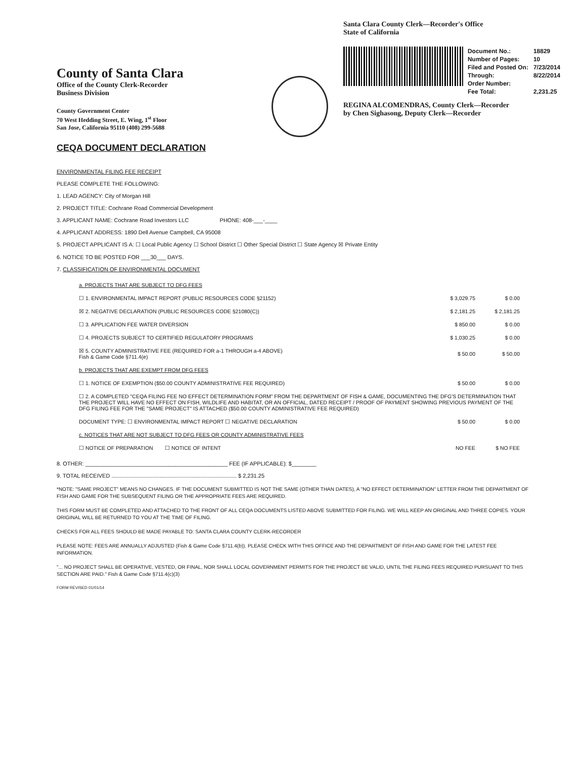County of Santa Clara
Office of the County Clerk-Recorder
Business Division
County Government Center
70 West Hedding Street, E. Wing, 1<sup>st</sup> Floor
San Jose, California 95110 (408) 299-5688
CEQA DOCUMENT DECLARATION
Santa Clara County Clerk—Recorder's Office
State of California
| Document No.: | 18829 |
| Number of Pages: | 10 |
| Filed and Posted On: | 7/23/2014 |
| Through: | 8/22/2014 |
| Order Number: | |
| Fee Total: | 2,231.25 |
REGINA ALCOMENDRAS, County Clerk—Recorder
by Chen Sighasong, Deputy Clerk—Recorder
ENVIRONMENTAL FILING FEE RECEIPT
PLEASE COMPLETE THE FOLLOWING:
1. LEAD AGENCY: City of Morgan Hill
2. PROJECT TITLE: Cochrane Road Commercial Development
3. APPLICANT NAME: Cochrane Road Investors LLC PHONE: 408-___-____
4. APPLICANT ADDRESS: 1890 Dell Avenue Campbell, CA 95008
5. PROJECT APPLICANT IS A: ☐ Local Public Agency ☐ School District ☐ Other Special District ☐ State Agency ☒ Private Entity
6. NOTICE TO BE POSTED FOR ___30___ DAYS.
7. CLASSIFICATION OF ENVIRONMENTAL DOCUMENT
| a. PROJECTS THAT ARE SUBJECT TO DFG FEES | | |
| ☐ 1. ENVIRONMENTAL IMPACT REPORT (PUBLIC RESOURCES CODE §21152) | $ 3,029.75 | $ 0.00 |
| ☒ 2. NEGATIVE DECLARATION (PUBLIC RESOURCES CODE §21080(C)) | $ 2,181.25 | $ 2,181.25 |
| ☐ 3. APPLICATION FEE WATER DIVERSION | $ 850.00 | $ 0.00 |
| ☐ 4. PROJECTS SUBJECT TO CERTIFIED REGULATORY PROGRAMS | $ 1,030.25 | $ 0.00 |
| ☒ 5. COUNTY ADMINISTRATIVE FEE (REQUIRED FOR a-1 THROUGH a-4 ABOVE) Fish & Game Code §711.4(e) | $ 50.00 | $ 50.00 |
| b. PROJECTS THAT ARE EXEMPT FROM DFG FEES | | |
| ☐ 1. NOTICE OF EXEMPTION ($50.00 COUNTY ADMINISTRATIVE FEE REQUIRED) | $ 50.00 | $ 0.00 |
| ☐ 2. A COMPLETED "CEQA FILING FEE NO EFFECT DETERMINATION FORM" FROM THE DEPARTMENT OF FISH & GAME, DOCUMENTING THE DFG'S DETERMINATION THAT THE PROJECT WILL HAVE NO EFFECT ON FISH, WILDLIFE AND HABITAT, OR AN OFFICIAL, DATED RECEIPT / PROOF OF PAYMENT SHOWING PREVIOUS PAYMENT OF THE DFG FILING FEE FOR THE "SAME PROJECT" IS ATTACHED ($50.00 COUNTY ADMINISTRATIVE FEE REQUIRED) | | |
| DOCUMENT TYPE: ☐ ENVIRONMENTAL IMPACT REPORT ☐ NEGATIVE DECLARATION | $ 50.00 | $ 0.00 |
| c. NOTICES THAT ARE NOT SUBJECT TO DFG FEES OR COUNTY ADMINISTRATIVE FEES | | |
| ☐ NOTICE OF PREPARATION ☐ NOTICE OF INTENT | NO FEE | $ NO FEE |
8. OTHER: ______________________________________________ FEE (IF APPLICABLE): $________
9. TOTAL RECEIVED ................................................................................. $ 2,231.25
*NOTE: "SAME PROJECT" MEANS NO CHANGES. IF THE DOCUMENT SUBMITTED IS NOT THE SAME (OTHER THAN DATES), A "NO EFFECT DETERMINATION" LETTER FROM THE DEPARTMENT OF FISH AND GAME FOR THE SUBSEQUENT FILING OR THE APPROPRIATE FEES ARE REQUIRED.
THIS FORM MUST BE COMPLETED AND ATTACHED TO THE FRONT OF ALL CEQA DOCUMENTS LISTED ABOVE SUBMITTED FOR FILING. WE WILL KEEP AN ORIGINAL AND THREE COPIES. YOUR ORIGINAL WILL BE RETURNED TO YOU AT THE TIME OF FILING.
CHECKS FOR ALL FEES SHOULD BE MADE PAYABLE TO: SANTA CLARA COUNTY CLERK-RECORDER
PLEASE NOTE: FEES ARE ANNUALLY ADJUSTED (Fish & Game Code §711.4(b)). PLEASE CHECK WITH THIS OFFICE AND THE DEPARTMENT OF FISH AND GAME FOR THE LATEST FEE INFORMATION.
"... NO PROJECT SHALL BE OPERATIVE, VESTED, OR FINAL, NOR SHALL LOCAL GOVERNMENT PERMITS FOR THE PROJECT BE VALID, UNTIL THE FILING FEES REQUIRED PURSUANT TO THIS SECTION ARE PAID." Fish & Game Code §711.4(c)(3)
FORM REVISED 01/01/14